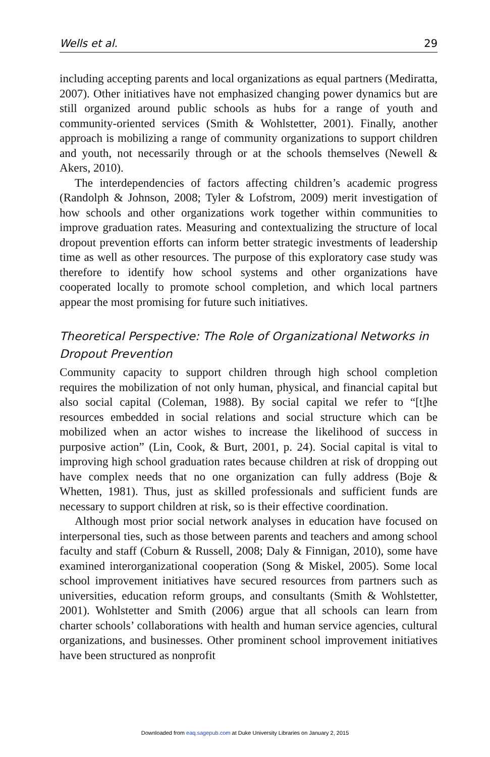Wells et al. 29
including accepting parents and local organizations as equal partners (Mediratta, 2007). Other initiatives have not emphasized changing power dynamics but are still organized around public schools as hubs for a range of youth and community-oriented services (Smith & Wohlstetter, 2001). Finally, another approach is mobilizing a range of community organizations to support children and youth, not necessarily through or at the schools themselves (Newell & Akers, 2010).
The interdependencies of factors affecting children’s academic progress (Randolph & Johnson, 2008; Tyler & Lofstrom, 2009) merit investigation of how schools and other organizations work together within communities to improve graduation rates. Measuring and contextualizing the structure of local dropout prevention efforts can inform better strategic investments of leadership time as well as other resources. The purpose of this exploratory case study was therefore to identify how school systems and other organizations have cooperated locally to promote school completion, and which local partners appear the most promising for future such initiatives.
Theoretical Perspective: The Role of Organizational Networks in Dropout Prevention
Community capacity to support children through high school completion requires the mobilization of not only human, physical, and financial capital but also social capital (Coleman, 1988). By social capital we refer to “[t]he resources embedded in social relations and social structure which can be mobilized when an actor wishes to increase the likelihood of success in purposive action” (Lin, Cook, & Burt, 2001, p. 24). Social capital is vital to improving high school graduation rates because children at risk of dropping out have complex needs that no one organization can fully address (Boje & Whetten, 1981). Thus, just as skilled professionals and sufficient funds are necessary to support children at risk, so is their effective coordination.
Although most prior social network analyses in education have focused on interpersonal ties, such as those between parents and teachers and among school faculty and staff (Coburn & Russell, 2008; Daly & Finnigan, 2010), some have examined interorganizational cooperation (Song & Miskel, 2005). Some local school improvement initiatives have secured resources from partners such as universities, education reform groups, and consultants (Smith & Wohlstetter, 2001). Wohlstetter and Smith (2006) argue that all schools can learn from charter schools’ collaborations with health and human service agencies, cultural organizations, and businesses. Other prominent school improvement initiatives have been structured as nonprofit
Downloaded from eaq.sagepub.com at Duke University Libraries on January 2, 2015